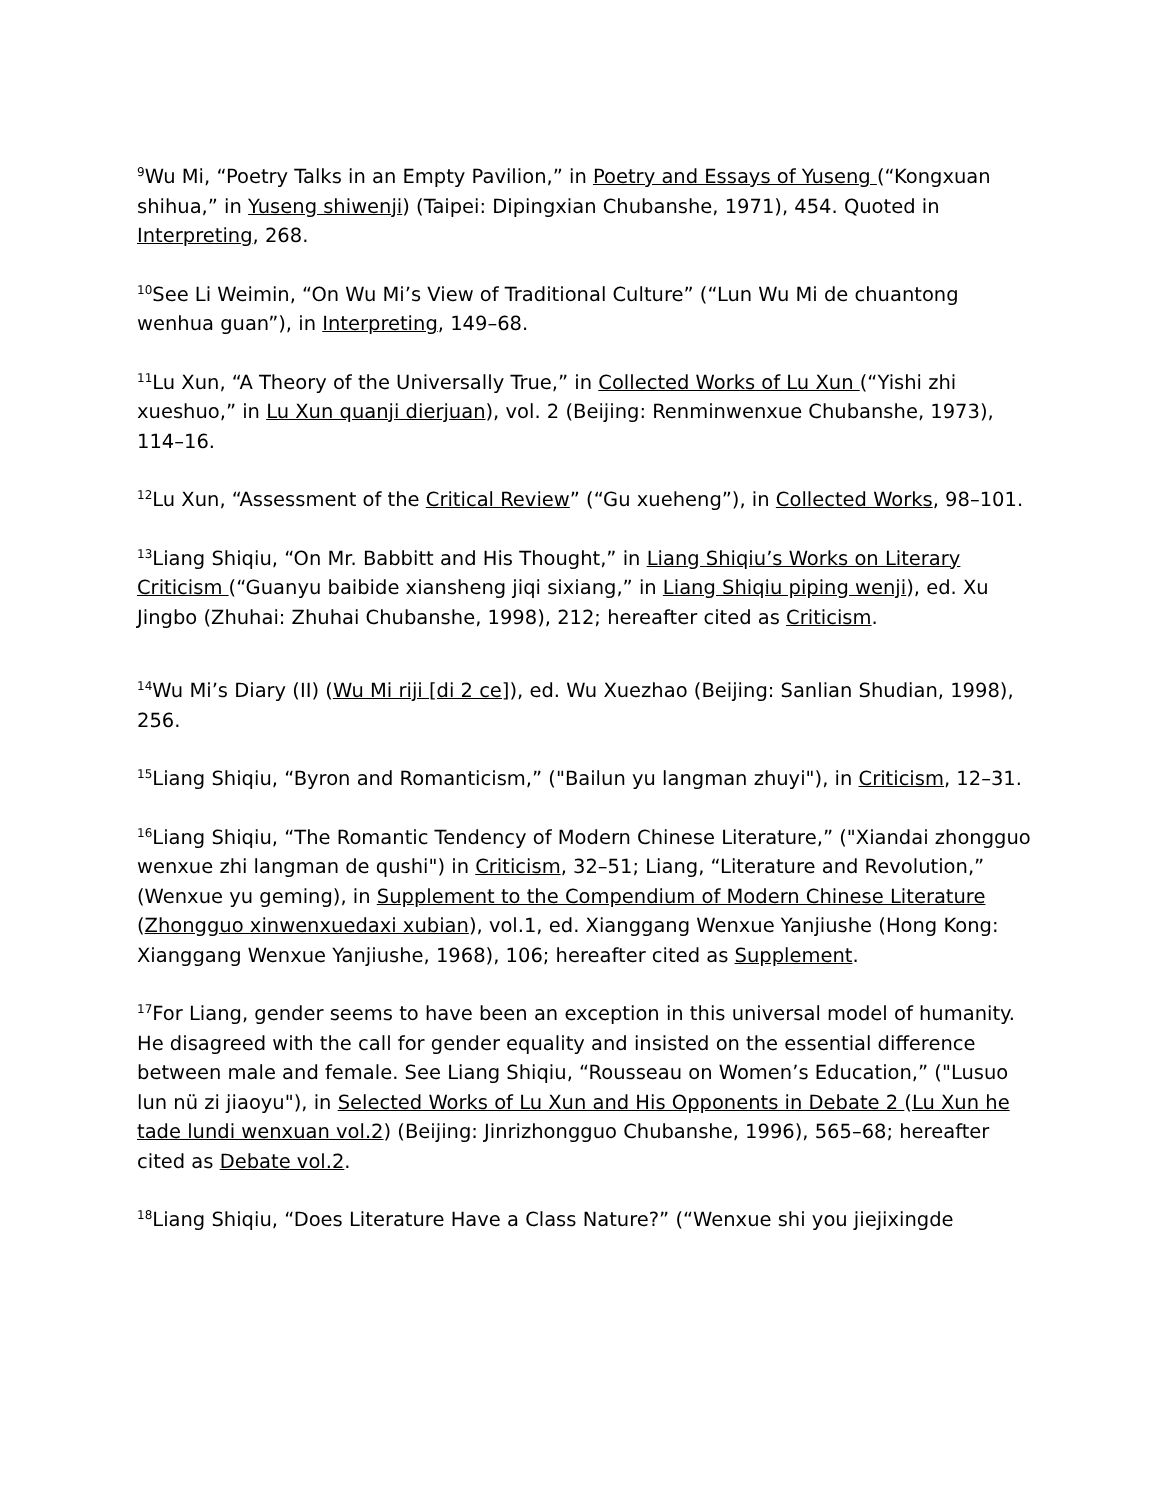<sup>9</sup> Wu Mi, “Poetry Talks in an Empty Pavilion,” in Poetry and Essays of Yuseng (“Kongxuan shihua,” in Yuseng shiwenji) (Taipei: Dipingxian Chubanshe, 1971), 454. Quoted in Interpreting, 268.
<sup>10</sup> See Li Weimin, “On Wu Mi’s View of Traditional Culture” (“Lun Wu Mi de chuantong wenhua guan”), in Interpreting, 149–68.
<sup>11</sup> Lu Xun, “A Theory of the Universally True,” in Collected Works of Lu Xun (“Yishi zhi xueshuo,” in Lu Xun quanji dierjuan), vol. 2 (Beijing: Renminwenxue Chubanshe, 1973), 114–16.
<sup>12</sup> Lu Xun, “Assessment of the Critical Review” (“Gu xueheng”), in Collected Works, 98–101.
<sup>13</sup> Liang Shiqiu, “On Mr. Babbitt and His Thought,” in Liang Shiqiu’s Works on Literary Criticism (“Guanyu baibide xiansheng jiqi sixiang,” in Liang Shiqiu piping wenji), ed. Xu Jingbo (Zhuhai: Zhuhai Chubanshe, 1998), 212; hereafter cited as Criticism.
<sup>14</sup> Wu Mi’s Diary (II) (Wu Mi riji [di 2 ce]), ed. Wu Xuezhao (Beijing: Sanlian Shudian, 1998), 256.
<sup>15</sup> Liang Shiqiu, “Byron and Romanticism,” ("Bailun yu langman zhuyi"), in Criticism, 12–31.
<sup>16</sup> Liang Shiqiu, “The Romantic Tendency of Modern Chinese Literature,” ("Xiandai zhongguo wenxue zhi langman de qushi") in Criticism, 32–51; Liang, “Literature and Revolution,” (Wenxue yu geming), in Supplement to the Compendium of Modern Chinese Literature (Zhongguo xinwenxuedaxi xubian), vol.1, ed. Xianggang Wenxue Yanjiushe (Hong Kong: Xianggang Wenxue Yanjiushe, 1968), 106; hereafter cited as Supplement.
<sup>17</sup> For Liang, gender seems to have been an exception in this universal model of humanity. He disagreed with the call for gender equality and insisted on the essential difference between male and female. See Liang Shiqiu, “Rousseau on Women’s Education,” ("Lusuo lun nü zi jiaoyu"), in Selected Works of Lu Xun and His Opponents in Debate 2 (Lu Xun he tade lundi wenxuan vol.2) (Beijing: Jinrizhongguo Chubanshe, 1996), 565–68; hereafter cited as Debate vol.2.
<sup>18</sup> Liang Shiqiu, “Does Literature Have a Class Nature?” (“Wenxue shi you jiejixingde